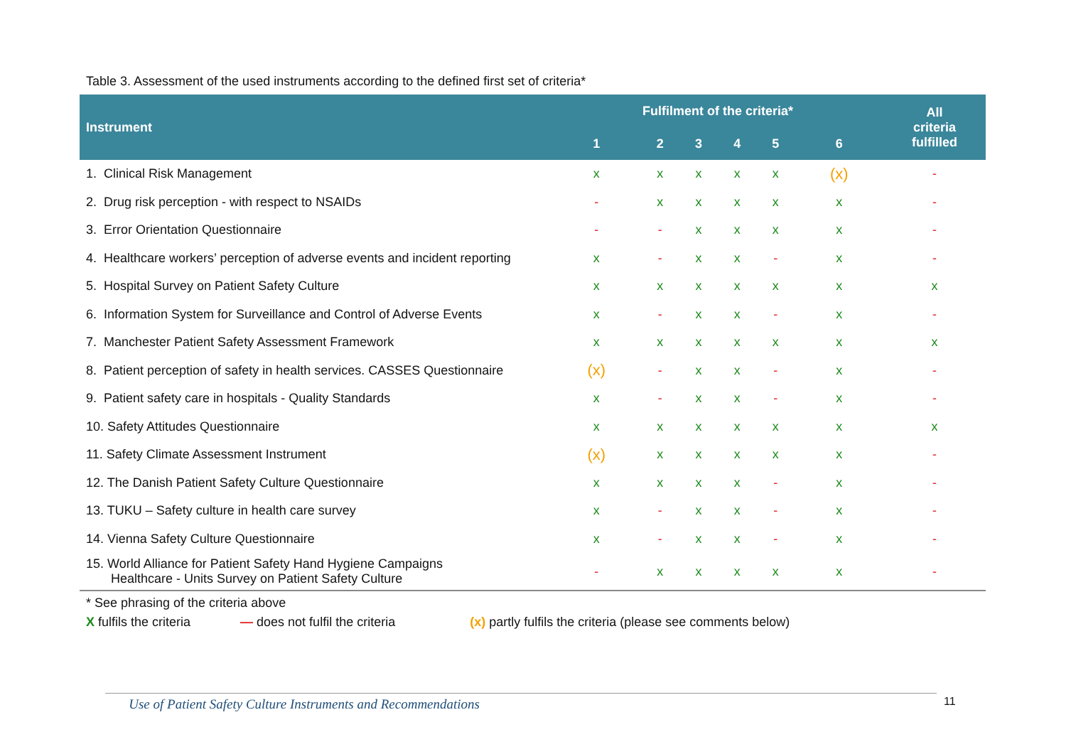Table 3. Assessment of the used instruments according to the defined first set of criteria*
| Instrument | Fulfilment of the criteria* | | | | | | All criteria fulfilled |
| --- | --- | --- | --- | --- | --- | --- | --- |
| | 1 | 2 | 3 | 4 | 5 | 6 | |
| 1. Clinical Risk Management | x | x | x | x | x | (x) | - |
| 2. Drug risk perception - with respect to NSAIDs | - | x | x | x | x | x | - |
| 3. Error Orientation Questionnaire | - | - | x | x | x | x | - |
| 4. Healthcare workers’ perception of adverse events and incident reporting | x | - | x | x | - | x | - |
| 5. Hospital Survey on Patient Safety Culture | x | x | x | x | x | x | x |
| 6. Information System for Surveillance and Control of Adverse Events | x | - | x | x | - | x | - |
| 7. Manchester Patient Safety Assessment Framework | x | x | x | x | x | x | x |
| 8. Patient perception of safety in health services. CASSES Questionnaire | (x) | - | x | x | - | x | - |
| 9. Patient safety care in hospitals - Quality Standards | x | - | x | x | - | x | - |
| 10. Safety Attitudes Questionnaire | x | x | x | x | x | x | x |
| 11. Safety Climate Assessment Instrument | (x) | x | x | x | x | x | - |
| 12. The Danish Patient Safety Culture Questionnaire | x | x | x | x | - | x | - |
| 13. TUKU – Safety culture in health care survey | x | - | x | x | - | x | - |
| 14. Vienna Safety Culture Questionnaire | x | - | x | x | - | x | - |
| 15. World Alliance for Patient Safety Hand Hygiene Campaigns Healthcare - Units Survey on Patient Safety Culture | - | x | x | x | x | x | - |
* See phrasing of the criteria above
X fulfils the criteria — does not fulfil the criteria (x) partly fulfils the criteria (please see comments below)
Use of Patient Safety Culture Instruments and Recommendations 11